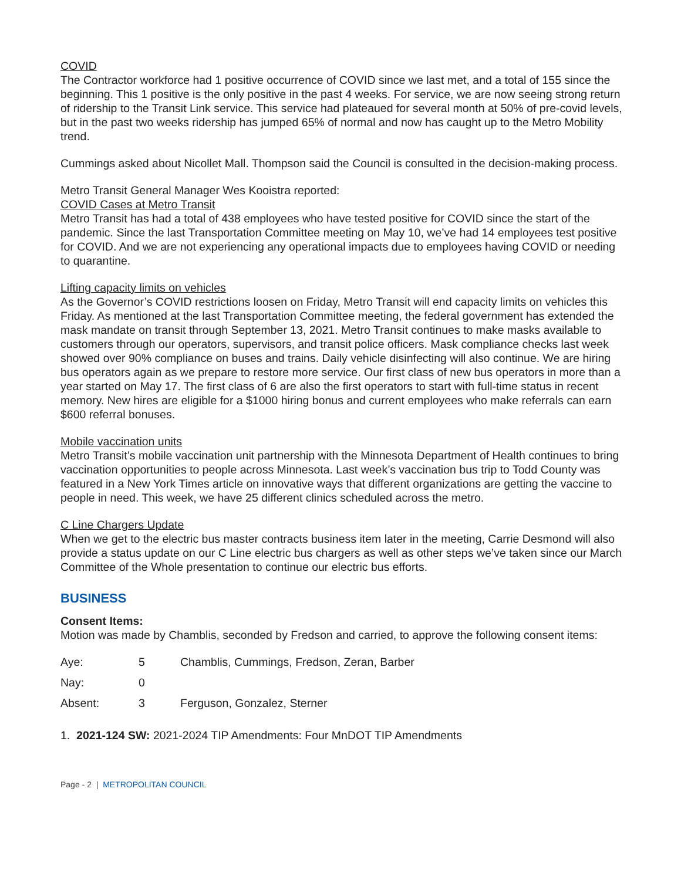COVID
The Contractor workforce had 1 positive occurrence of COVID since we last met, and a total of 155 since the beginning. This 1 positive is the only positive in the past 4 weeks. For service, we are now seeing strong return of ridership to the Transit Link service. This service had plateaued for several month at 50% of pre-covid levels, but in the past two weeks ridership has jumped 65% of normal and now has caught up to the Metro Mobility trend.
Cummings asked about Nicollet Mall. Thompson said the Council is consulted in the decision-making process.
Metro Transit General Manager Wes Kooistra reported:
COVID Cases at Metro Transit
Metro Transit has had a total of 438 employees who have tested positive for COVID since the start of the pandemic. Since the last Transportation Committee meeting on May 10, we’ve had 14 employees test positive for COVID. And we are not experiencing any operational impacts due to employees having COVID or needing to quarantine.
Lifting capacity limits on vehicles
As the Governor’s COVID restrictions loosen on Friday, Metro Transit will end capacity limits on vehicles this Friday. As mentioned at the last Transportation Committee meeting, the federal government has extended the mask mandate on transit through September 13, 2021. Metro Transit continues to make masks available to customers through our operators, supervisors, and transit police officers. Mask compliance checks last week showed over 90% compliance on buses and trains. Daily vehicle disinfecting will also continue. We are hiring bus operators again as we prepare to restore more service. Our first class of new bus operators in more than a year started on May 17. The first class of 6 are also the first operators to start with full-time status in recent memory. New hires are eligible for a $1000 hiring bonus and current employees who make referrals can earn $600 referral bonuses.
Mobile vaccination units
Metro Transit’s mobile vaccination unit partnership with the Minnesota Department of Health continues to bring vaccination opportunities to people across Minnesota. Last week’s vaccination bus trip to Todd County was featured in a New York Times article on innovative ways that different organizations are getting the vaccine to people in need. This week, we have 25 different clinics scheduled across the metro.
C Line Chargers Update
When we get to the electric bus master contracts business item later in the meeting, Carrie Desmond will also provide a status update on our C Line electric bus chargers as well as other steps we’ve taken since our March Committee of the Whole presentation to continue our electric bus efforts.
BUSINESS
Consent Items:
Motion was made by Chamblis, seconded by Fredson and carried, to approve the following consent items:
| Aye: | 5 | Chamblis, Cummings, Fredson, Zeran, Barber |
| Nay: | 0 | |
| Absent: | 3 | Ferguson, Gonzalez, Sterner |
1. 2021-124 SW: 2021-2024 TIP Amendments: Four MnDOT TIP Amendments
Page - 2 | METROPOLITAN COUNCIL